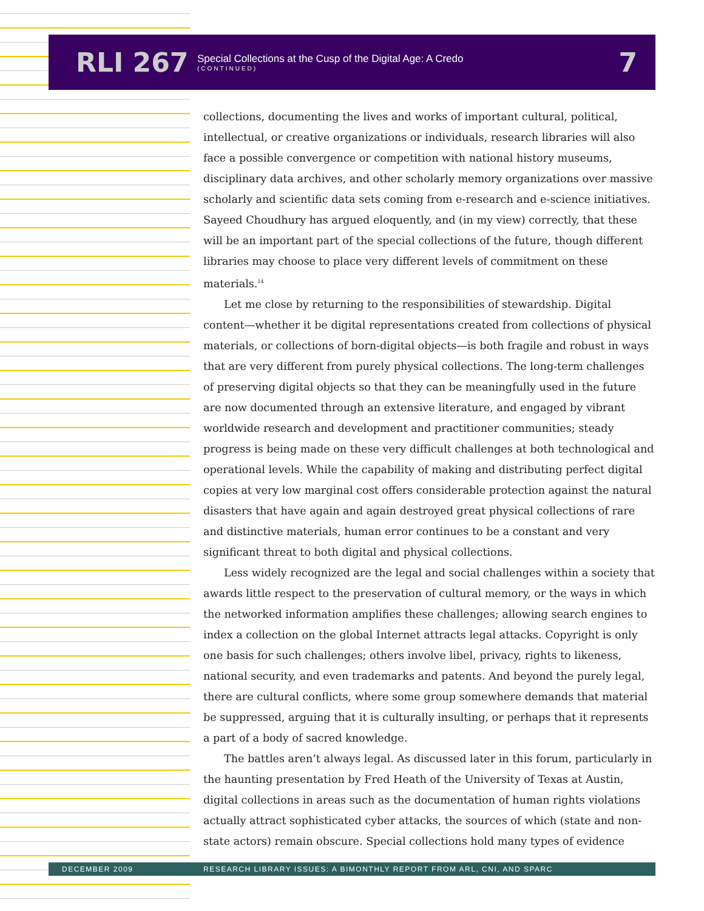RLI 267
Special Collections at the Cusp of the Digital Age: A Credo
(CONTINUED)
7
collections, documenting the lives and works of important cultural, political, intellectual, or creative organizations or individuals, research libraries will also face a possible convergence or competition with national history museums, disciplinary data archives, and other scholarly memory organizations over massive scholarly and scientific data sets coming from e-research and e-science initiatives. Sayeed Choudhury has argued eloquently, and (in my view) correctly, that these will be an important part of the special collections of the future, though different libraries may choose to place very different levels of commitment on these materials.<sup>14</sup>
Let me close by returning to the responsibilities of stewardship. Digital content—whether it be digital representations created from collections of physical materials, or collections of born-digital objects—is both fragile and robust in ways that are very different from purely physical collections. The long-term challenges of preserving digital objects so that they can be meaningfully used in the future are now documented through an extensive literature, and engaged by vibrant worldwide research and development and practitioner communities; steady progress is being made on these very difficult challenges at both technological and operational levels. While the capability of making and distributing perfect digital copies at very low marginal cost offers considerable protection against the natural disasters that have again and again destroyed great physical collections of rare and distinctive materials, human error continues to be a constant and very significant threat to both digital and physical collections.
Less widely recognized are the legal and social challenges within a society that awards little respect to the preservation of cultural memory, or the ways in which the networked information amplifies these challenges; allowing search engines to index a collection on the global Internet attracts legal attacks. Copyright is only one basis for such challenges; others involve libel, privacy, rights to likeness, national security, and even trademarks and patents. And beyond the purely legal, there are cultural conflicts, where some group somewhere demands that material be suppressed, arguing that it is culturally insulting, or perhaps that it represents a part of a body of sacred knowledge.
The battles aren’t always legal. As discussed later in this forum, particularly in the haunting presentation by Fred Heath of the University of Texas at Austin, digital collections in areas such as the documentation of human rights violations actually attract sophisticated cyber attacks, the sources of which (state and non-state actors) remain obscure. Special collections hold many types of evidence
DECEMBER 2009 RESEARCH LIBRARY ISSUES: A BIMONTHLY REPORT FROM ARL, CNI, AND SPARC